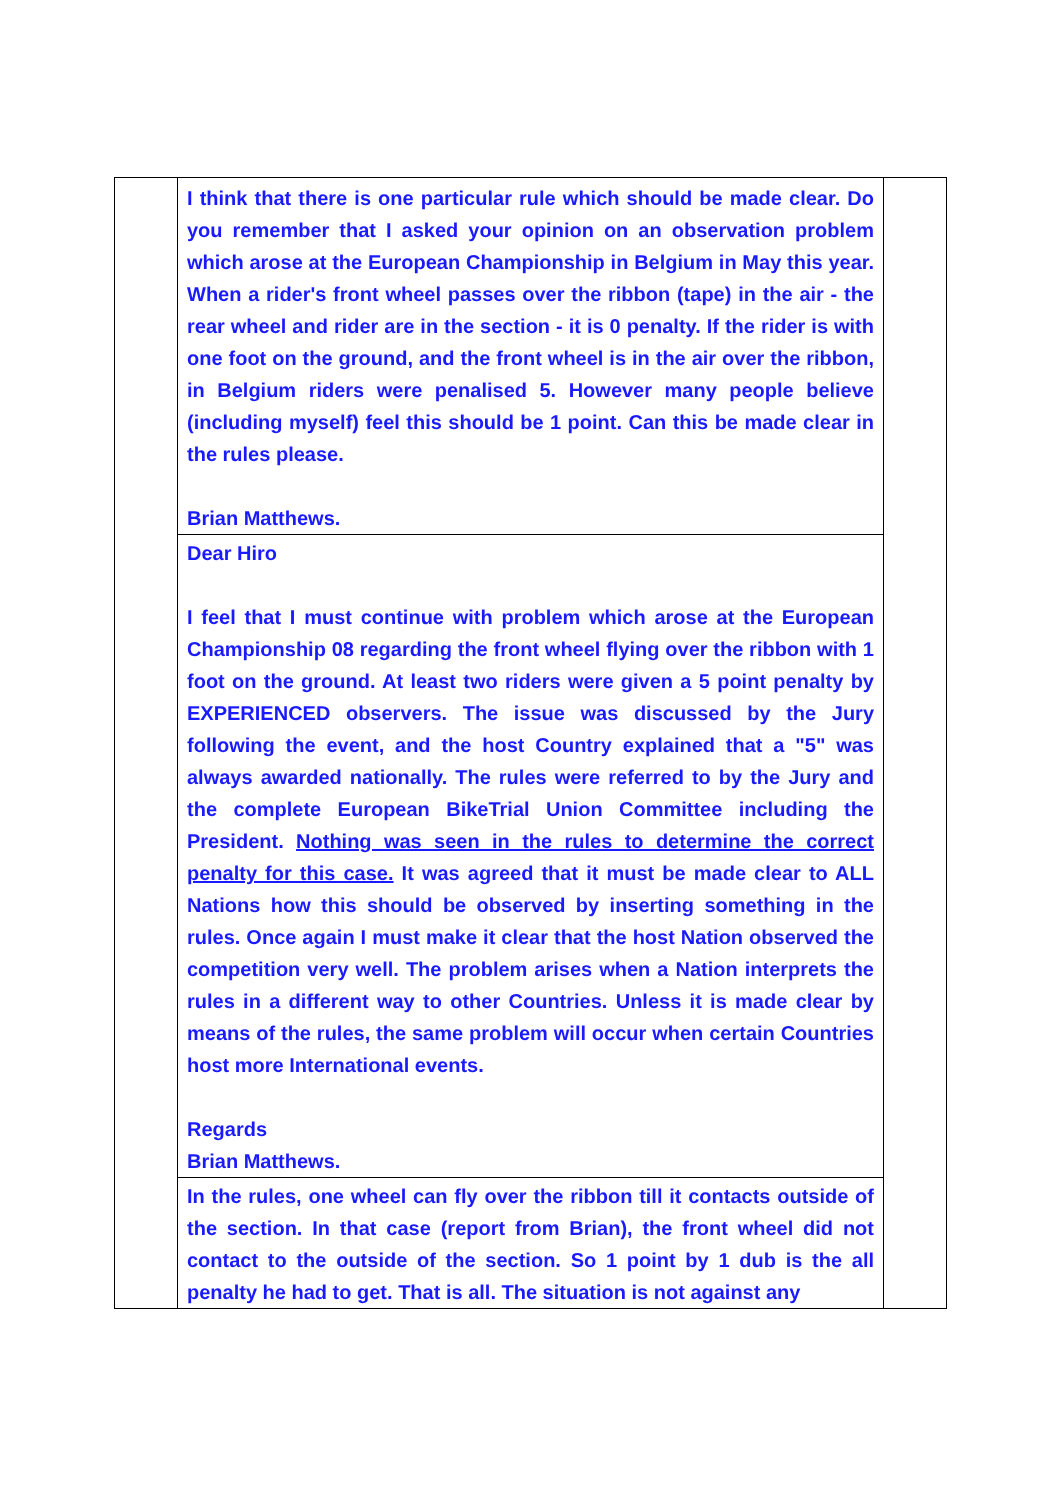| | I think that there is one particular rule which should be made clear. Do you remember that I asked your opinion on an observation problem which arose at the European Championship in Belgium in May this year. When a rider's front wheel passes over the ribbon (tape) in the air - the rear wheel and rider are in the section - it is 0 penalty. If the rider is with one foot on the ground, and the front wheel is in the air over the ribbon, in Belgium riders were penalised 5. However many people believe (including myself) feel this should be 1 point. Can this be made clear in the rules please. Brian Matthews. | |
| | Dear Hiro I feel that I must continue with problem which arose at the European Championship 08 regarding the front wheel flying over the ribbon with 1 foot on the ground. At least two riders were given a 5 point penalty by EXPERIENCED observers. The issue was discussed by the Jury following the event, and the host Country explained that a "5" was always awarded nationally. The rules were referred to by the Jury and the complete European BikeTrial Union Committee including the President. Nothing was seen in the rules to determine the correct penalty for this case. It was agreed that it must be made clear to ALL Nations how this should be observed by inserting something in the rules. Once again I must make it clear that the host Nation observed the competition very well. The problem arises when a Nation interprets the rules in a different way to other Countries. Unless it is made clear by means of the rules, the same problem will occur when certain Countries host more International events. Regards Brian Matthews. | |
| | In the rules, one wheel can fly over the ribbon till it contacts outside of the section. In that case (report from Brian), the front wheel did not contact to the outside of the section. So 1 point by 1 dub is the all penalty he had to get. That is all. The situation is not against any | |